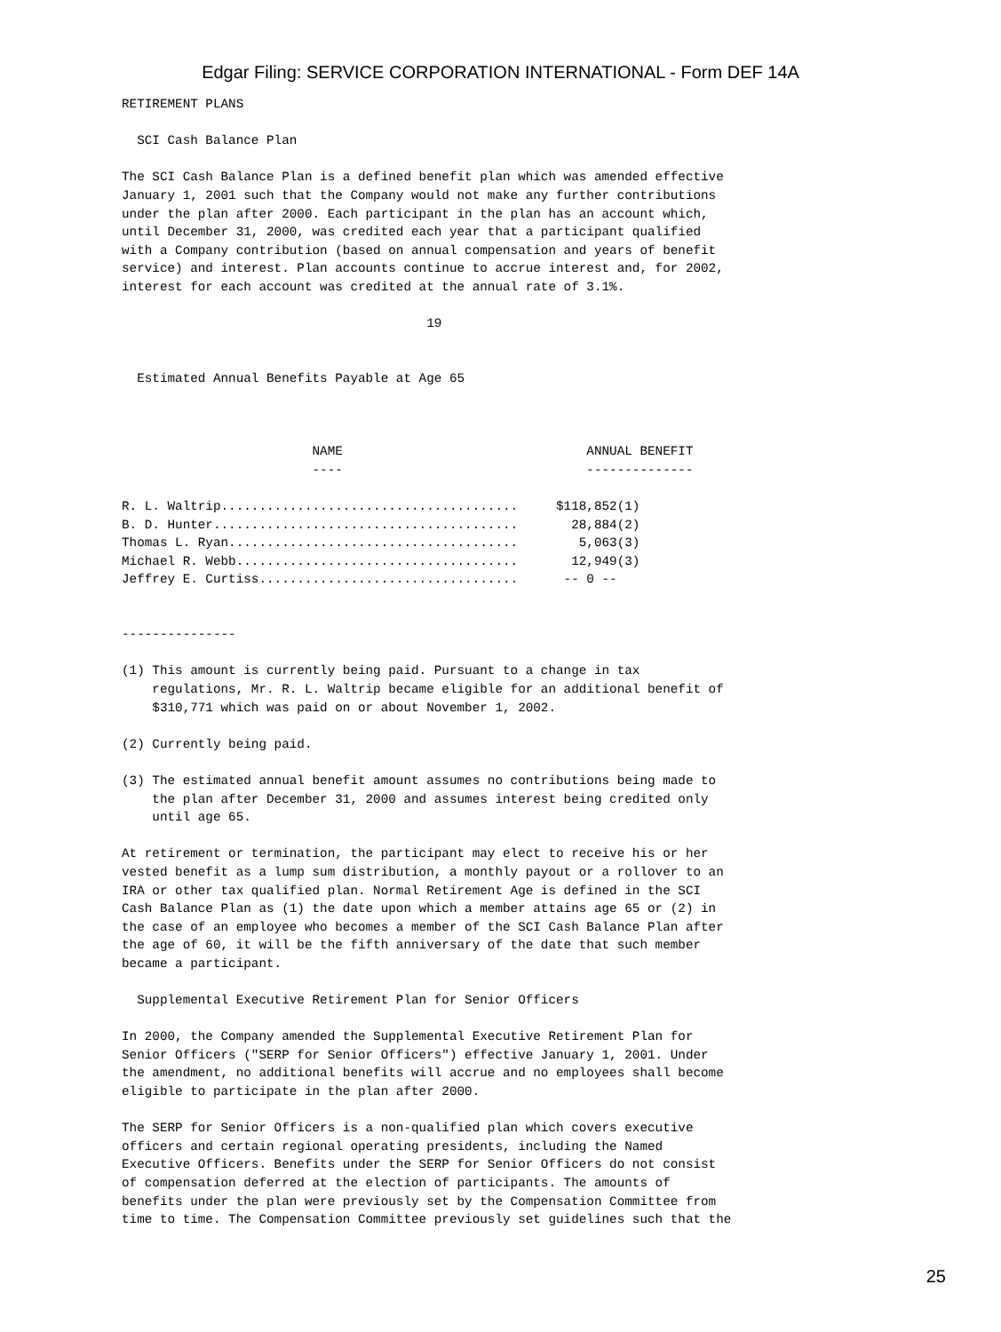Edgar Filing: SERVICE CORPORATION INTERNATIONAL - Form DEF 14A
RETIREMENT PLANS

  SCI Cash Balance Plan

The SCI Cash Balance Plan is a defined benefit plan which was amended effective
January 1, 2001 such that the Company would not make any further contributions
under the plan after 2000. Each participant in the plan has an account which,
until December 31, 2000, was credited each year that a participant qualified
with a Company contribution (based on annual compensation and years of benefit
service) and interest. Plan accounts continue to accrue interest and, for 2002,
interest for each account was credited at the annual rate of 3.1%.

                                        19


  Estimated Annual Benefits Payable at Age 65



                         NAME                                ANNUAL BENEFIT
                         ----                                --------------

R. L. Waltrip.......................................     $118,852(1)
B. D. Hunter........................................       28,884(2)
Thomas L. Ryan......................................        5,063(3)
Michael R. Webb.....................................       12,949(3)
Jeffrey E. Curtiss..................................      -- 0 --


---------------

(1) This amount is currently being paid. Pursuant to a change in tax
    regulations, Mr. R. L. Waltrip became eligible for an additional benefit of
    $310,771 which was paid on or about November 1, 2002.

(2) Currently being paid.

(3) The estimated annual benefit amount assumes no contributions being made to
    the plan after December 31, 2000 and assumes interest being credited only
    until age 65.

At retirement or termination, the participant may elect to receive his or her
vested benefit as a lump sum distribution, a monthly payout or a rollover to an
IRA or other tax qualified plan. Normal Retirement Age is defined in the SCI
Cash Balance Plan as (1) the date upon which a member attains age 65 or (2) in
the case of an employee who becomes a member of the SCI Cash Balance Plan after
the age of 60, it will be the fifth anniversary of the date that such member
became a participant.

  Supplemental Executive Retirement Plan for Senior Officers

In 2000, the Company amended the Supplemental Executive Retirement Plan for
Senior Officers ("SERP for Senior Officers") effective January 1, 2001. Under
the amendment, no additional benefits will accrue and no employees shall become
eligible to participate in the plan after 2000.

The SERP for Senior Officers is a non-qualified plan which covers executive
officers and certain regional operating presidents, including the Named
Executive Officers. Benefits under the SERP for Senior Officers do not consist
of compensation deferred at the election of participants. The amounts of
benefits under the plan were previously set by the Compensation Committee from
time to time. The Compensation Committee previously set guidelines such that the
25